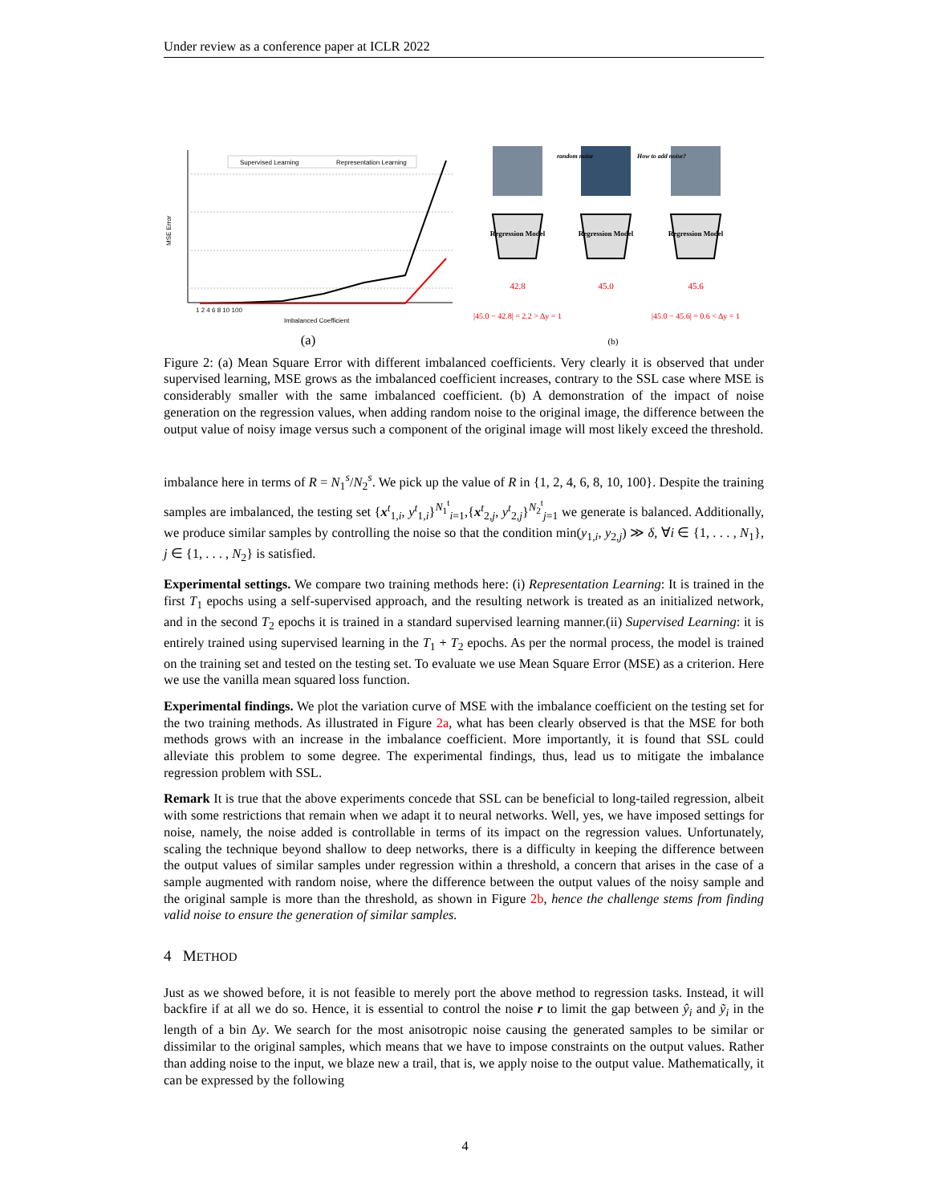Under review as a conference paper at ICLR 2022
Supervised Learning
Representation Learning
MSE Error
1 2 4 6 8 10 100
Imbalanced Coefficient
(a)
random noise
How to add noise?
Regression Model
Regression Model
Regression Model
42.8
45.0
45.6
|45.0 − 42.8| = 2.2 > Δy = 1
|45.0 − 45.6| = 0.6 < Δy = 1
(b)
Figure 2: (a) Mean Square Error with different imbalanced coefficients. Very clearly it is observed that under supervised learning, MSE grows as the imbalanced coefficient increases, contrary to the SSL case where MSE is considerably smaller with the same imbalanced coefficient. (b) A demonstration of the impact of noise generation on the regression values, when adding random noise to the original image, the difference between the output value of noisy image versus such a component of the original image will most likely exceed the threshold.
imbalance here in terms of R = N<sub>1</sub><sup>s</sup>/N<sub>2</sub><sup>s</sup>. We pick up the value of R in {1, 2, 4, 6, 8, 10, 100}. Despite the training samples are imbalanced, the testing set {x<sup>t</sup><sub>1,i</sub>, y<sup>t</sup><sub>1,i</sub>}<sup>N<sub>1</sub><sup>t</sup></sup><sub>i=1</sub>,{x<sup>t</sup><sub>2,j</sub>, y<sup>t</sup><sub>2,j</sub>}<sup>N<sub>2</sub><sup>t</sup></sup><sub>j=1</sub> we generate is balanced. Additionally, we produce similar samples by controlling the noise so that the condition min(y<sub>1,i</sub>, y<sub>2,j</sub>) ≫ δ, ∀i ∈ {1, . . . , N<sub>1</sub>}, j ∈ {1, . . . , N<sub>2</sub>} is satisfied.
Experimental settings. We compare two training methods here: (i) Representation Learning: It is trained in the first T<sub>1</sub> epochs using a self-supervised approach, and the resulting network is treated as an initialized network, and in the second T<sub>2</sub> epochs it is trained in a standard supervised learning manner.(ii) Supervised Learning: it is entirely trained using supervised learning in the T<sub>1</sub> + T<sub>2</sub> epochs. As per the normal process, the model is trained on the training set and tested on the testing set. To evaluate we use Mean Square Error (MSE) as a criterion. Here we use the vanilla mean squared loss function.
Experimental findings. We plot the variation curve of MSE with the imbalance coefficient on the testing set for the two training methods. As illustrated in Figure 2a, what has been clearly observed is that the MSE for both methods grows with an increase in the imbalance coefficient. More importantly, it is found that SSL could alleviate this problem to some degree. The experimental findings, thus, lead us to mitigate the imbalance regression problem with SSL.
Remark It is true that the above experiments concede that SSL can be beneficial to long-tailed regression, albeit with some restrictions that remain when we adapt it to neural networks. Well, yes, we have imposed settings for noise, namely, the noise added is controllable in terms of its impact on the regression values. Unfortunately, scaling the technique beyond shallow to deep networks, there is a difficulty in keeping the difference between the output values of similar samples under regression within a threshold, a concern that arises in the case of a sample augmented with random noise, where the difference between the output values of the noisy sample and the original sample is more than the threshold, as shown in Figure 2b, hence the challenge stems from finding valid noise to ensure the generation of similar samples.
4 METHOD
Just as we showed before, it is not feasible to merely port the above method to regression tasks. Instead, it will backfire if at all we do so. Hence, it is essential to control the noise r to limit the gap between ŷ<sub>i</sub> and ỹ<sub>i</sub> in the length of a bin Δy. We search for the most anisotropic noise causing the generated samples to be similar or dissimilar to the original samples, which means that we have to impose constraints on the output values. Rather than adding noise to the input, we blaze new a trail, that is, we apply noise to the output value. Mathematically, it can be expressed by the following
4